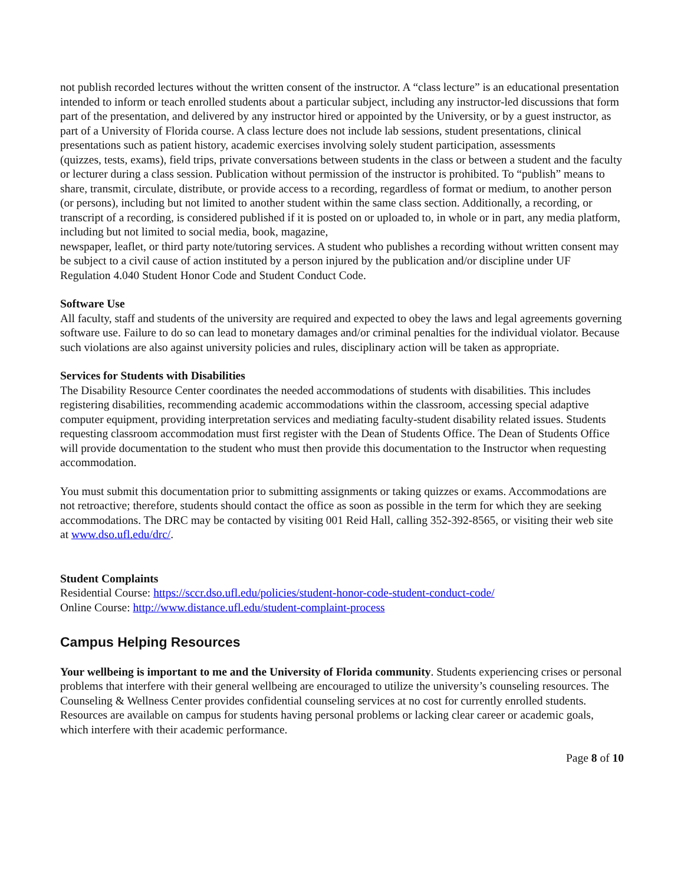not publish recorded lectures without the written consent of the instructor. A “class lecture” is an educational presentation intended to inform or teach enrolled students about a particular subject, including any instructor-led discussions that form part of the presentation, and delivered by any instructor hired or appointed by the University, or by a guest instructor, as part of a University of Florida course. A class lecture does not include lab sessions, student presentations, clinical presentations such as patient history, academic exercises involving solely student participation, assessments
(quizzes, tests, exams), field trips, private conversations between students in the class or between a student and the faculty or lecturer during a class session. Publication without permission of the instructor is prohibited. To “publish” means to share, transmit, circulate, distribute, or provide access to a recording, regardless of format or medium, to another person (or persons), including but not limited to another student within the same class section. Additionally, a recording, or transcript of a recording, is considered published if it is posted on or uploaded to, in whole or in part, any media platform, including but not limited to social media, book, magazine,
newspaper, leaflet, or third party note/tutoring services. A student who publishes a recording without written consent may be subject to a civil cause of action instituted by a person injured by the publication and/or discipline under UF Regulation 4.040 Student Honor Code and Student Conduct Code.
Software Use
All faculty, staff and students of the university are required and expected to obey the laws and legal agreements governing software use. Failure to do so can lead to monetary damages and/or criminal penalties for the individual violator. Because such violations are also against university policies and rules, disciplinary action will be taken as appropriate.
Services for Students with Disabilities
The Disability Resource Center coordinates the needed accommodations of students with disabilities. This includes registering disabilities, recommending academic accommodations within the classroom, accessing special adaptive computer equipment, providing interpretation services and mediating faculty-student disability related issues. Students requesting classroom accommodation must first register with the Dean of Students Office. The Dean of Students Office will provide documentation to the student who must then provide this documentation to the Instructor when requesting accommodation.
You must submit this documentation prior to submitting assignments or taking quizzes or exams. Accommodations are not retroactive; therefore, students should contact the office as soon as possible in the term for which they are seeking accommodations. The DRC may be contacted by visiting 001 Reid Hall, calling 352-392-8565, or visiting their web site at www.dso.ufl.edu/drc/.
Student Complaints
Residential Course: https://sccr.dso.ufl.edu/policies/student-honor-code-student-conduct-code/
Online Course: http://www.distance.ufl.edu/student-complaint-process
Campus Helping Resources
Your wellbeing is important to me and the University of Florida community. Students experiencing crises or personal problems that interfere with their general wellbeing are encouraged to utilize the university’s counseling resources. The Counseling & Wellness Center provides confidential counseling services at no cost for currently enrolled students. Resources are available on campus for students having personal problems or lacking clear career or academic goals, which interfere with their academic performance.
Page 8 of 10